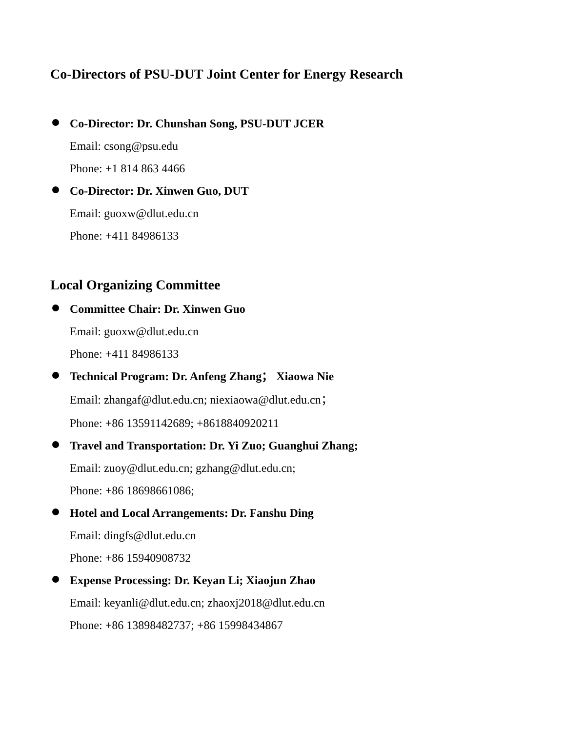Co-Directors of PSU-DUT Joint Center for Energy Research
Co-Director: Dr. Chunshan Song, PSU-DUT JCER
Email: csong@psu.edu
Phone: +1 814 863 4466
Co-Director: Dr. Xinwen Guo, DUT
Email: guoxw@dlut.edu.cn
Phone: +411 84986133
Local Organizing Committee
Committee Chair: Dr. Xinwen Guo
Email: guoxw@dlut.edu.cn
Phone: +411 84986133
Technical Program: Dr. Anfeng Zhang； Xiaowa Nie
Email: zhangaf@dlut.edu.cn; niexiaowa@dlut.edu.cn；
Phone: +86 13591142689; +8618840920211
Travel and Transportation: Dr. Yi Zuo; Guanghui Zhang;
Email: zuoy@dlut.edu.cn; gzhang@dlut.edu.cn;
Phone: +86 18698661086;
Hotel and Local Arrangements: Dr. Fanshu Ding
Email: dingfs@dlut.edu.cn
Phone: +86 15940908732
Expense Processing: Dr. Keyan Li; Xiaojun Zhao
Email: keyanli@dlut.edu.cn; zhaoxj2018@dlut.edu.cn
Phone: +86 13898482737; +86 15998434867